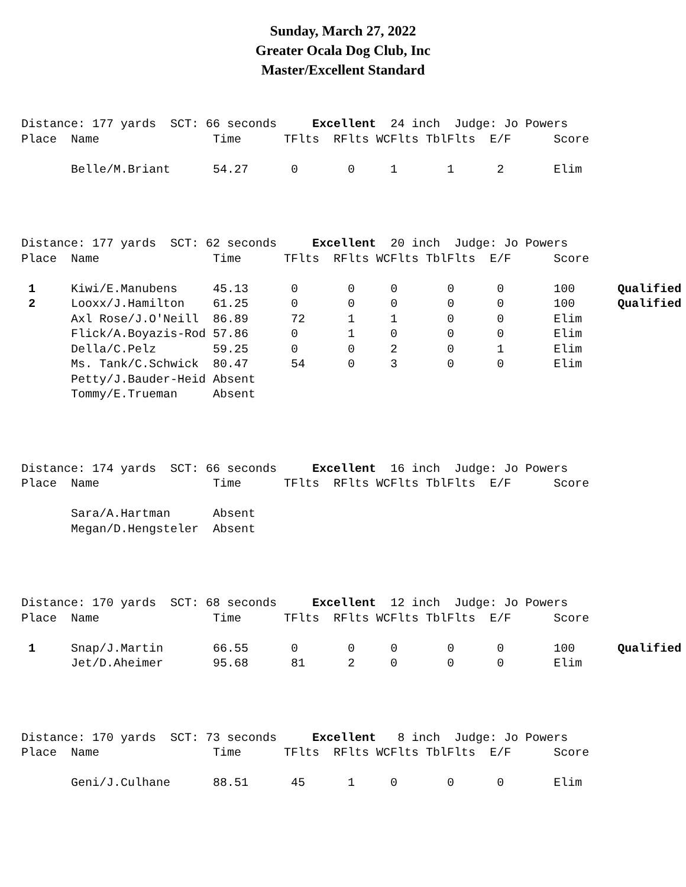Sunday, March 27, 2022
Greater Ocala Dog Club, Inc
Master/Excellent Standard
Distance: 177 yards  SCT: 66 seconds     Excellent  24 inch  Judge: Jo Powers
Place  Name                Time      TFlts  RFlts WCFlts TblFlts  E/F      Score

       Belle/M.Briant      54.27      0       0     1       1      2       Elim
Distance: 177 yards  SCT: 62 seconds     Excellent  20 inch  Judge: Jo Powers
Place  Name                Time      TFlts  RFlts WCFlts TblFlts  E/F      Score

 1     Kiwi/E.Manubens     45.13      0       0     0       0      0       100      Qualified
 2     Looxx/J.Hamilton    61.25      0       0     0       0      0       100      Qualified
       Axl Rose/J.O'Neill  86.89      72      1     1       0      0       Elim
       Flick/A.Boyazis-Rod 57.86      0       1     0       0      0       Elim
       Della/C.Pelz        59.25      0       0     2       0      1       Elim
       Ms. Tank/C.Schwick  80.47      54      0     3       0      0       Elim
       Petty/J.Bauder-Heid Absent
       Tommy/E.Trueman     Absent
Distance: 174 yards  SCT: 66 seconds     Excellent  16 inch  Judge: Jo Powers
Place  Name                Time      TFlts  RFlts WCFlts TblFlts  E/F      Score

       Sara/A.Hartman      Absent
       Megan/D.Hengsteler  Absent
Distance: 170 yards  SCT: 68 seconds     Excellent  12 inch  Judge: Jo Powers
Place  Name                Time      TFlts  RFlts WCFlts TblFlts  E/F      Score

 1     Snap/J.Martin       66.55      0       0     0       0      0       100      Qualified
       Jet/D.Aheimer       95.68      81      2     0       0      0       Elim
Distance: 170 yards  SCT: 73 seconds     Excellent   8 inch  Judge: Jo Powers
Place  Name                Time      TFlts  RFlts WCFlts TblFlts  E/F      Score

       Geni/J.Culhane      88.51      45      1     0       0      0       Elim